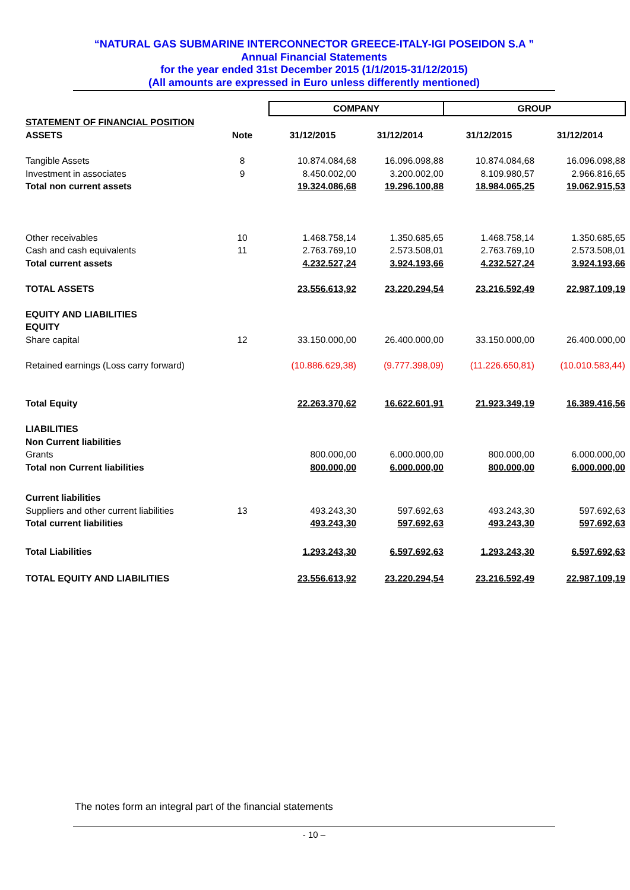“NATURAL GAS SUBMARINE INTERCONNECTOR GREECE-ITALY-IGI POSEIDON S.A ”
Annual Financial Statements
for the year ended 31st December 2015 (1/1/2015-31/12/2015)
(All amounts are expressed in Euro unless differently mentioned)
| | | COMPANY | | GROUP | |
| STATEMENT OF FINANCIAL POSITION | | | | | |
| ASSETS | Note | 31/12/2015 | 31/12/2014 | 31/12/2015 | 31/12/2014 |
| Tangible Assets | 8 | 10.874.084,68 | 16.096.098,88 | 10.874.084,68 | 16.096.098,88 |
| Investment in associates | 9 | 8.450.002,00 | 3.200.002,00 | 8.109.980,57 | 2.966.816,65 |
| Total non current assets | | 19.324.086,68 | 19.296.100,88 | 18.984.065,25 | 19.062.915,53 |
| Other receivables | 10 | 1.468.758,14 | 1.350.685,65 | 1.468.758,14 | 1.350.685,65 |
| Cash and cash equivalents | 11 | 2.763.769,10 | 2.573.508,01 | 2.763.769,10 | 2.573.508,01 |
| Total current assets | | 4.232.527,24 | 3.924.193,66 | 4.232.527,24 | 3.924.193,66 |
| TOTAL ASSETS | | 23.556.613,92 | 23.220.294,54 | 23.216.592,49 | 22.987.109,19 |
| EQUITY AND LIABILITIES | | | | | |
| EQUITY | | | | | |
| Share capital | 12 | 33.150.000,00 | 26.400.000,00 | 33.150.000,00 | 26.400.000,00 |
| Retained earnings (Loss carry forward) | | (10.886.629,38) | (9.777.398,09) | (11.226.650,81) | (10.010.583,44) |
| Total Equity | | 22.263.370,62 | 16.622.601,91 | 21.923.349,19 | 16.389.416,56 |
| LIABILITIES | | | | | |
| Non Current liabilities | | | | | |
| Grants | | 800.000,00 | 6.000.000,00 | 800.000,00 | 6.000.000,00 |
| Total non Current liabilities | | 800.000,00 | 6.000.000,00 | 800.000,00 | 6.000.000,00 |
| Current liabilities | | | | | |
| Suppliers and other current liabilities | 13 | 493.243,30 | 597.692,63 | 493.243,30 | 597.692,63 |
| Total current liabilities | | 493.243,30 | 597.692,63 | 493.243,30 | 597.692,63 |
| Total Liabilities | | 1.293.243,30 | 6.597.692,63 | 1.293.243,30 | 6.597.692,63 |
| TOTAL EQUITY AND LIABILITIES | | 23.556.613,92 | 23.220.294,54 | 23.216.592,49 | 22.987.109,19 |
The notes form an integral part of the financial statements
- 10 –